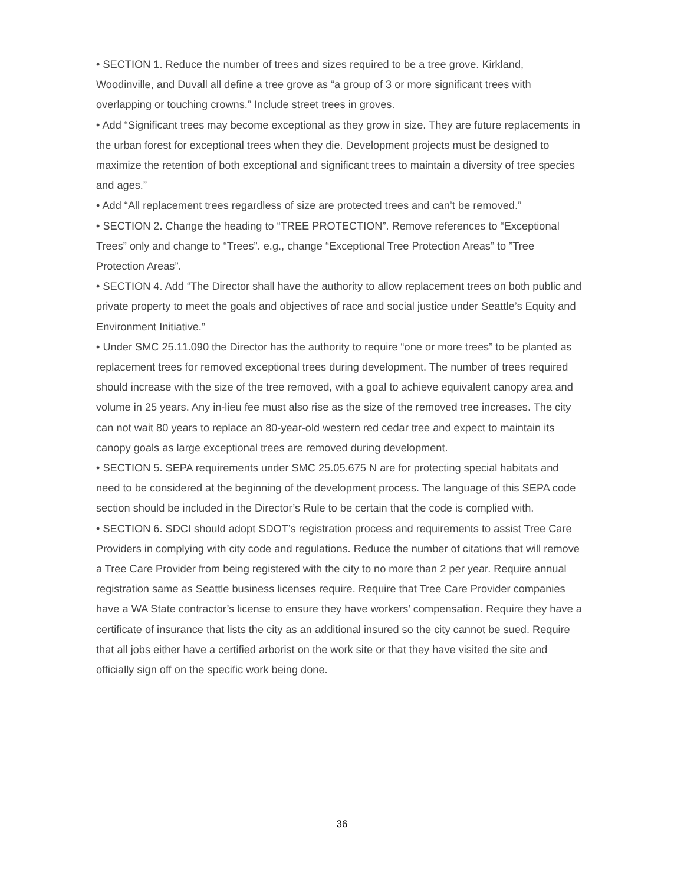• SECTION 1. Reduce the number of trees and sizes required to be a tree grove. Kirkland, Woodinville, and Duvall all define a tree grove as “a group of 3 or more significant trees with overlapping or touching crowns.” Include street trees in groves.
• Add “Significant trees may become exceptional as they grow in size. They are future replacements in the urban forest for exceptional trees when they die. Development projects must be designed to maximize the retention of both exceptional and significant trees to maintain a diversity of tree species and ages.”
• Add “All replacement trees regardless of size are protected trees and can’t be removed.”
• SECTION 2. Change the heading to “TREE PROTECTION”. Remove references to “Exceptional Trees” only and change to “Trees”. e.g., change “Exceptional Tree Protection Areas” to ”Tree Protection Areas”.
• SECTION 4. Add “The Director shall have the authority to allow replacement trees on both public and private property to meet the goals and objectives of race and social justice under Seattle’s Equity and Environment Initiative.”
• Under SMC 25.11.090 the Director has the authority to require “one or more trees” to be planted as replacement trees for removed exceptional trees during development. The number of trees required should increase with the size of the tree removed, with a goal to achieve equivalent canopy area and volume in 25 years. Any in-lieu fee must also rise as the size of the removed tree increases. The city can not wait 80 years to replace an 80-year-old western red cedar tree and expect to maintain its canopy goals as large exceptional trees are removed during development.
• SECTION 5. SEPA requirements under SMC 25.05.675 N are for protecting special habitats and need to be considered at the beginning of the development process. The language of this SEPA code section should be included in the Director’s Rule to be certain that the code is complied with.
• SECTION 6. SDCI should adopt SDOT’s registration process and requirements to assist Tree Care Providers in complying with city code and regulations. Reduce the number of citations that will remove a Tree Care Provider from being registered with the city to no more than 2 per year. Require annual registration same as Seattle business licenses require. Require that Tree Care Provider companies have a WA State contractor’s license to ensure they have workers’ compensation. Require they have a certificate of insurance that lists the city as an additional insured so the city cannot be sued. Require that all jobs either have a certified arborist on the work site or that they have visited the site and officially sign off on the specific work being done.
36